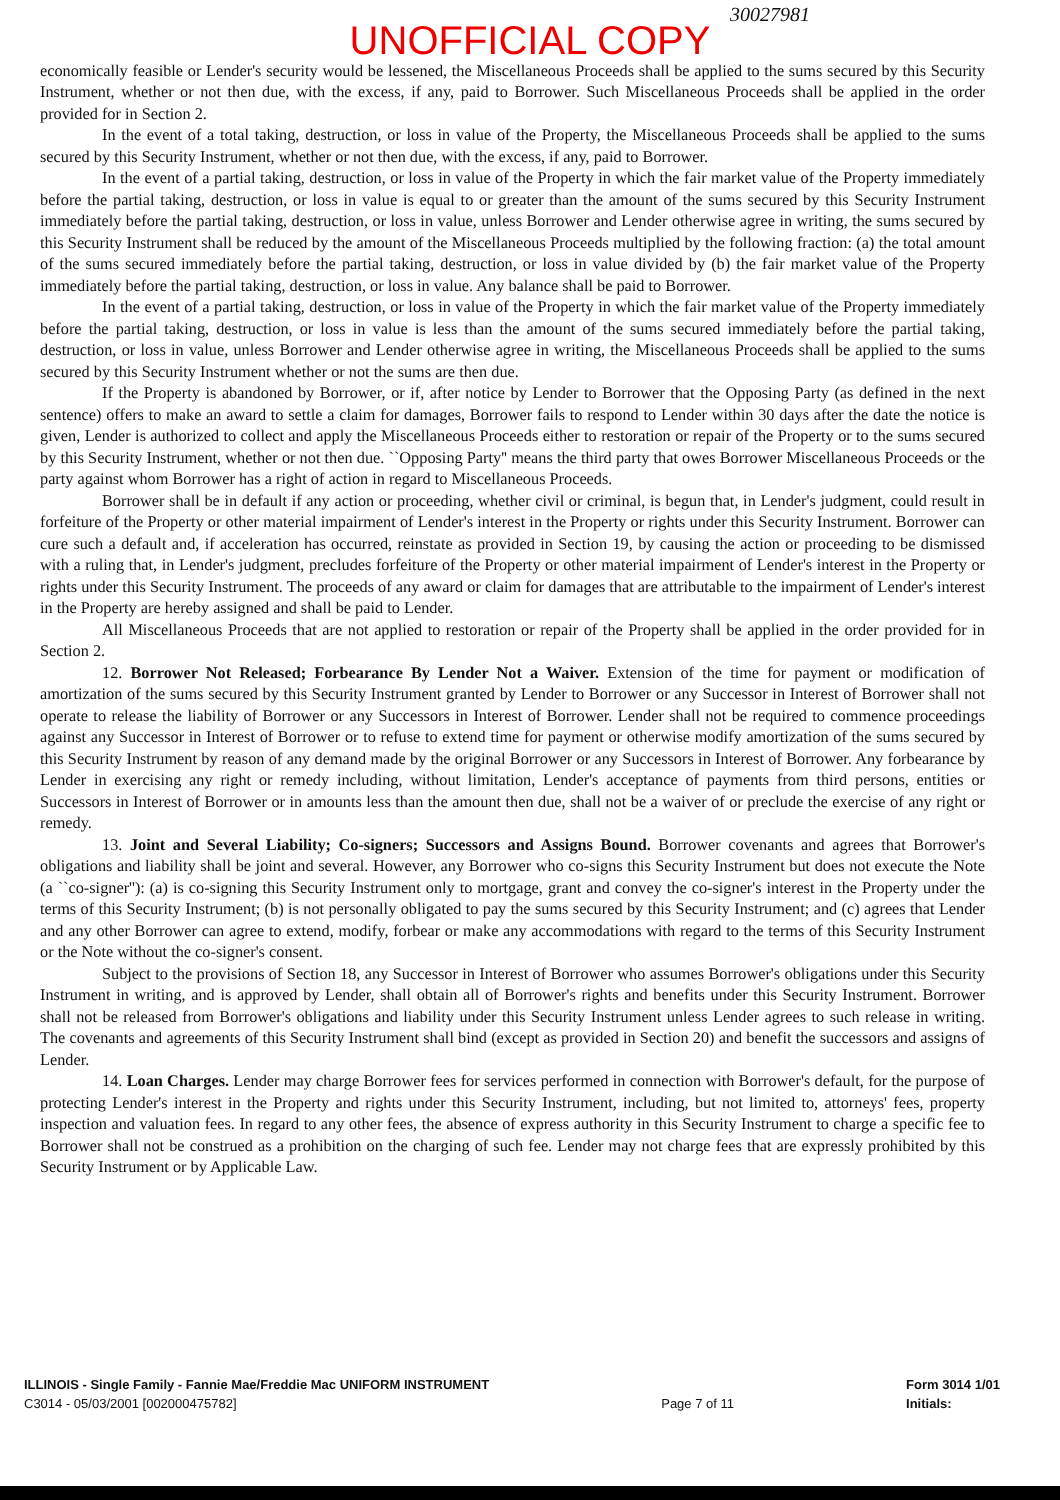30027981
UNOFFICIAL COPY
economically feasible or Lender's security would be lessened, the Miscellaneous Proceeds shall be applied to the sums secured by this Security Instrument, whether or not then due, with the excess, if any, paid to Borrower. Such Miscellaneous Proceeds shall be applied in the order provided for in Section 2.
In the event of a total taking, destruction, or loss in value of the Property, the Miscellaneous Proceeds shall be applied to the sums secured by this Security Instrument, whether or not then due, with the excess, if any, paid to Borrower.
In the event of a partial taking, destruction, or loss in value of the Property in which the fair market value of the Property immediately before the partial taking, destruction, or loss in value is equal to or greater than the amount of the sums secured by this Security Instrument immediately before the partial taking, destruction, or loss in value, unless Borrower and Lender otherwise agree in writing, the sums secured by this Security Instrument shall be reduced by the amount of the Miscellaneous Proceeds multiplied by the following fraction: (a) the total amount of the sums secured immediately before the partial taking, destruction, or loss in value divided by (b) the fair market value of the Property immediately before the partial taking, destruction, or loss in value. Any balance shall be paid to Borrower.
In the event of a partial taking, destruction, or loss in value of the Property in which the fair market value of the Property immediately before the partial taking, destruction, or loss in value is less than the amount of the sums secured immediately before the partial taking, destruction, or loss in value, unless Borrower and Lender otherwise agree in writing, the Miscellaneous Proceeds shall be applied to the sums secured by this Security Instrument whether or not the sums are then due.
If the Property is abandoned by Borrower, or if, after notice by Lender to Borrower that the Opposing Party (as defined in the next sentence) offers to make an award to settle a claim for damages, Borrower fails to respond to Lender within 30 days after the date the notice is given, Lender is authorized to collect and apply the Miscellaneous Proceeds either to restoration or repair of the Property or to the sums secured by this Security Instrument, whether or not then due. ``Opposing Party'' means the third party that owes Borrower Miscellaneous Proceeds or the party against whom Borrower has a right of action in regard to Miscellaneous Proceeds.
Borrower shall be in default if any action or proceeding, whether civil or criminal, is begun that, in Lender's judgment, could result in forfeiture of the Property or other material impairment of Lender's interest in the Property or rights under this Security Instrument. Borrower can cure such a default and, if acceleration has occurred, reinstate as provided in Section 19, by causing the action or proceeding to be dismissed with a ruling that, in Lender's judgment, precludes forfeiture of the Property or other material impairment of Lender's interest in the Property or rights under this Security Instrument. The proceeds of any award or claim for damages that are attributable to the impairment of Lender's interest in the Property are hereby assigned and shall be paid to Lender.
All Miscellaneous Proceeds that are not applied to restoration or repair of the Property shall be applied in the order provided for in Section 2.
12. Borrower Not Released; Forbearance By Lender Not a Waiver. Extension of the time for payment or modification of amortization of the sums secured by this Security Instrument granted by Lender to Borrower or any Successor in Interest of Borrower shall not operate to release the liability of Borrower or any Successors in Interest of Borrower. Lender shall not be required to commence proceedings against any Successor in Interest of Borrower or to refuse to extend time for payment or otherwise modify amortization of the sums secured by this Security Instrument by reason of any demand made by the original Borrower or any Successors in Interest of Borrower. Any forbearance by Lender in exercising any right or remedy including, without limitation, Lender's acceptance of payments from third persons, entities or Successors in Interest of Borrower or in amounts less than the amount then due, shall not be a waiver of or preclude the exercise of any right or remedy.
13. Joint and Several Liability; Co-signers; Successors and Assigns Bound. Borrower covenants and agrees that Borrower's obligations and liability shall be joint and several. However, any Borrower who co-signs this Security Instrument but does not execute the Note (a ``co-signer''): (a) is co-signing this Security Instrument only to mortgage, grant and convey the co-signer's interest in the Property under the terms of this Security Instrument; (b) is not personally obligated to pay the sums secured by this Security Instrument; and (c) agrees that Lender and any other Borrower can agree to extend, modify, forbear or make any accommodations with regard to the terms of this Security Instrument or the Note without the co-signer's consent.
Subject to the provisions of Section 18, any Successor in Interest of Borrower who assumes Borrower's obligations under this Security Instrument in writing, and is approved by Lender, shall obtain all of Borrower's rights and benefits under this Security Instrument. Borrower shall not be released from Borrower's obligations and liability under this Security Instrument unless Lender agrees to such release in writing. The covenants and agreements of this Security Instrument shall bind (except as provided in Section 20) and benefit the successors and assigns of Lender.
14. Loan Charges. Lender may charge Borrower fees for services performed in connection with Borrower's default, for the purpose of protecting Lender's interest in the Property and rights under this Security Instrument, including, but not limited to, attorneys' fees, property inspection and valuation fees. In regard to any other fees, the absence of express authority in this Security Instrument to charge a specific fee to Borrower shall not be construed as a prohibition on the charging of such fee. Lender may not charge fees that are expressly prohibited by this Security Instrument or by Applicable Law.
ILLINOIS - Single Family - Fannie Mae/Freddie Mac UNIFORM INSTRUMENT
C3014 - 05/03/2001 [002000475782]
Page 7 of 11
Form 3014 1/01
Initials: